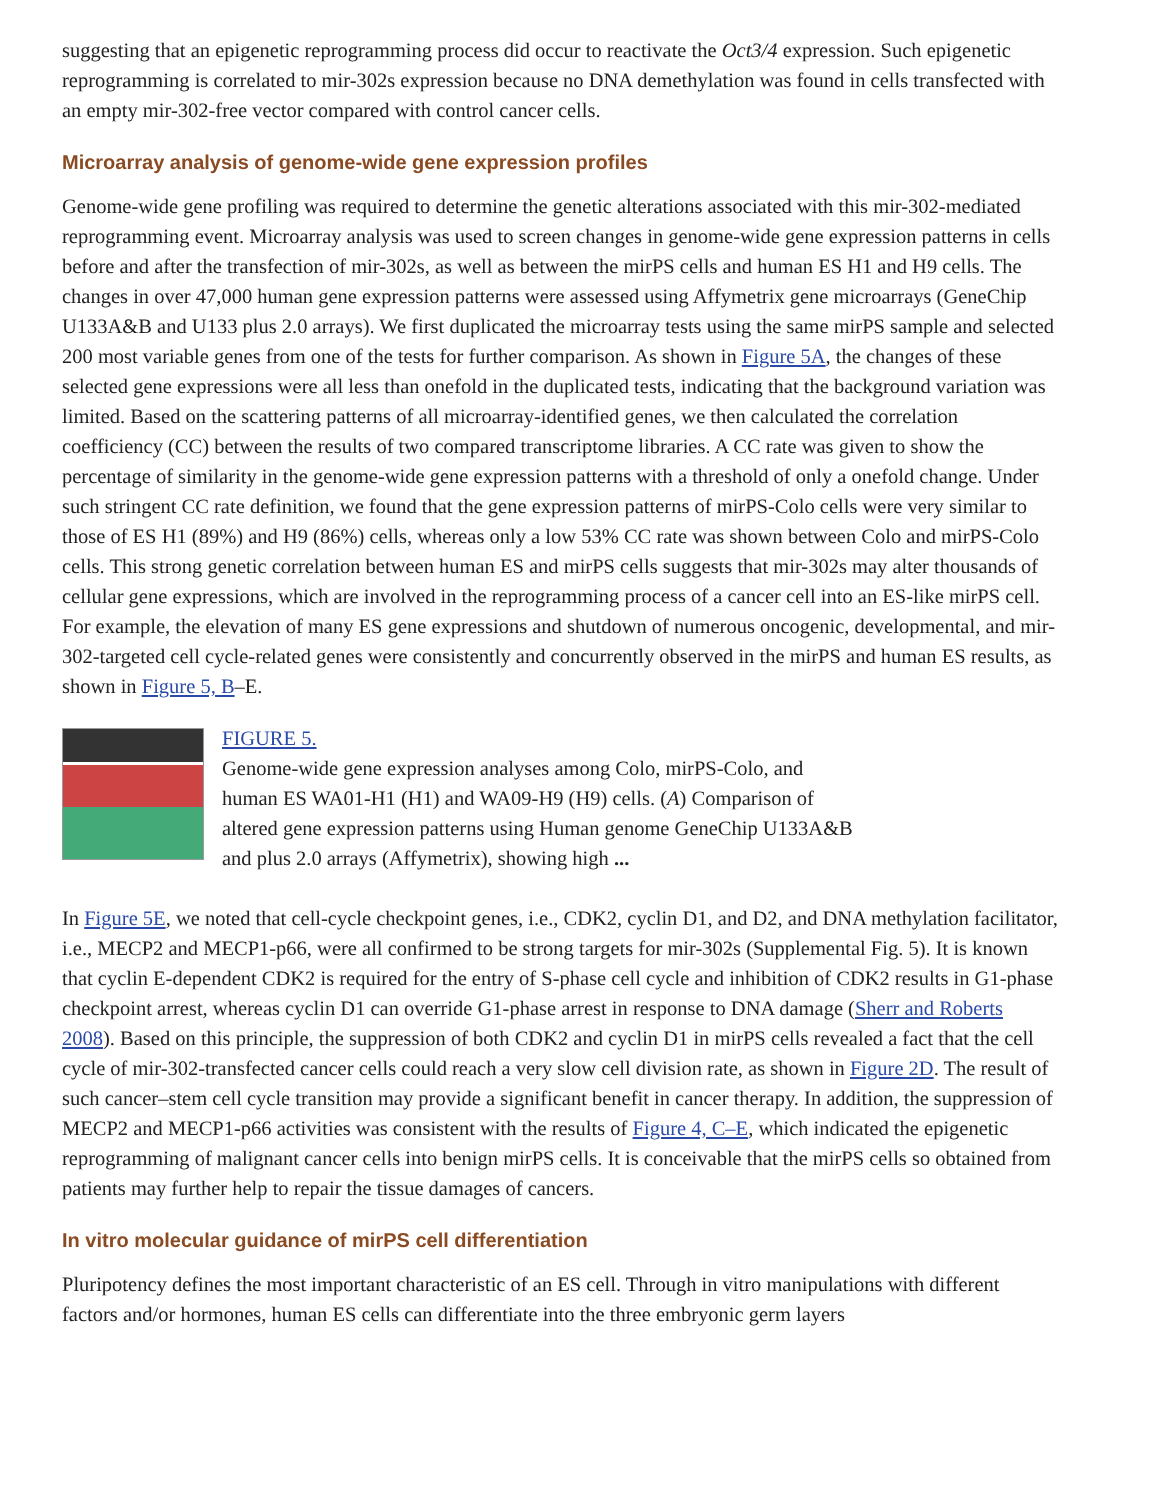suggesting that an epigenetic reprogramming process did occur to reactivate the Oct3/4 expression. Such epigenetic reprogramming is correlated to mir-302s expression because no DNA demethylation was found in cells transfected with an empty mir-302-free vector compared with control cancer cells.
Microarray analysis of genome-wide gene expression profiles
Genome-wide gene profiling was required to determine the genetic alterations associated with this mir-302-mediated reprogramming event. Microarray analysis was used to screen changes in genome-wide gene expression patterns in cells before and after the transfection of mir-302s, as well as between the mirPS cells and human ES H1 and H9 cells. The changes in over 47,000 human gene expression patterns were assessed using Affymetrix gene microarrays (GeneChip U133A&B and U133 plus 2.0 arrays). We first duplicated the microarray tests using the same mirPS sample and selected 200 most variable genes from one of the tests for further comparison. As shown in Figure 5A, the changes of these selected gene expressions were all less than onefold in the duplicated tests, indicating that the background variation was limited. Based on the scattering patterns of all microarray-identified genes, we then calculated the correlation coefficiency (CC) between the results of two compared transcriptome libraries. A CC rate was given to show the percentage of similarity in the genome-wide gene expression patterns with a threshold of only a onefold change. Under such stringent CC rate definition, we found that the gene expression patterns of mirPS-Colo cells were very similar to those of ES H1 (89%) and H9 (86%) cells, whereas only a low 53% CC rate was shown between Colo and mirPS-Colo cells. This strong genetic correlation between human ES and mirPS cells suggests that mir-302s may alter thousands of cellular gene expressions, which are involved in the reprogramming process of a cancer cell into an ES-like mirPS cell. For example, the elevation of many ES gene expressions and shutdown of numerous oncogenic, developmental, and mir-302-targeted cell cycle-related genes were consistently and concurrently observed in the mirPS and human ES results, as shown in Figure 5, B–E.
FIGURE 5.
Genome-wide gene expression analyses among Colo, mirPS-Colo, and human ES WA01-H1 (H1) and WA09-H9 (H9) cells. (A) Comparison of altered gene expression patterns using Human genome GeneChip U133A&B and plus 2.0 arrays (Affymetrix), showing high ...
In Figure 5E, we noted that cell-cycle checkpoint genes, i.e., CDK2, cyclin D1, and D2, and DNA methylation facilitator, i.e., MECP2 and MECP1-p66, were all confirmed to be strong targets for mir-302s (Supplemental Fig. 5). It is known that cyclin E-dependent CDK2 is required for the entry of S-phase cell cycle and inhibition of CDK2 results in G1-phase checkpoint arrest, whereas cyclin D1 can override G1-phase arrest in response to DNA damage (Sherr and Roberts 2008). Based on this principle, the suppression of both CDK2 and cyclin D1 in mirPS cells revealed a fact that the cell cycle of mir-302-transfected cancer cells could reach a very slow cell division rate, as shown in Figure 2D. The result of such cancer–stem cell cycle transition may provide a significant benefit in cancer therapy. In addition, the suppression of MECP2 and MECP1-p66 activities was consistent with the results of Figure 4, C–E, which indicated the epigenetic reprogramming of malignant cancer cells into benign mirPS cells. It is conceivable that the mirPS cells so obtained from patients may further help to repair the tissue damages of cancers.
In vitro molecular guidance of mirPS cell differentiation
Pluripotency defines the most important characteristic of an ES cell. Through in vitro manipulations with different factors and/or hormones, human ES cells can differentiate into the three embryonic germ layers